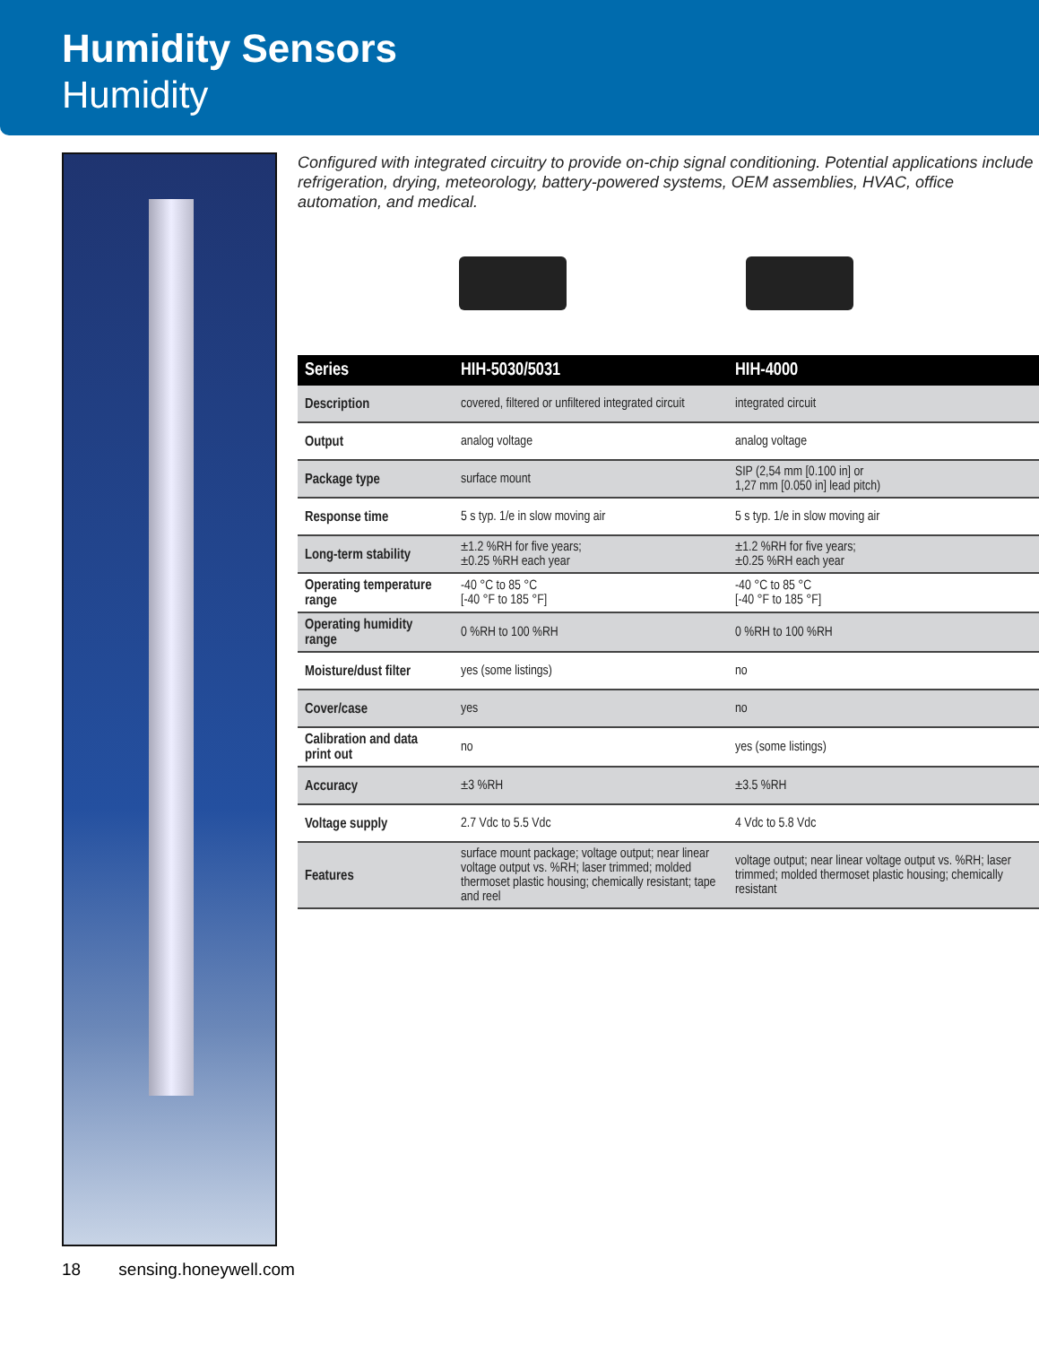Humidity Sensors
Humidity
Configured with integrated circuitry to provide on-chip signal conditioning. Potential applications include refrigeration, drying, meteorology, battery-powered systems, OEM assemblies, HVAC, office automation, and medical.
| Series | HIH-5030/5031 | HIH-4000 |
| --- | --- | --- |
| Description | covered, filtered or unfiltered integrated circuit | integrated circuit |
| Output | analog voltage | analog voltage |
| Package type | surface mount | SIP (2,54 mm [0.100 in] or 1,27 mm [0.050 in] lead pitch) |
| Response time | 5 s typ. 1/e in slow moving air | 5 s typ. 1/e in slow moving air |
| Long-term stability | ±1.2 %RH for five years; ±0.25 %RH each year | ±1.2 %RH for five years; ±0.25 %RH each year |
| Operating temperature range | -40 °C to 85 °C [-40 °F to 185 °F] | -40 °C to 85 °C [-40 °F to 185 °F] |
| Operating humidity range | 0 %RH to 100 %RH | 0 %RH to 100 %RH |
| Moisture/dust filter | yes (some listings) | no |
| Cover/case | yes | no |
| Calibration and data print out | no | yes (some listings) |
| Accuracy | ±3 %RH | ±3.5 %RH |
| Voltage supply | 2.7 Vdc to 5.5 Vdc | 4 Vdc to 5.8 Vdc |
| Features | surface mount package; voltage output; near linear voltage output vs. %RH; laser trimmed; molded thermoset plastic housing; chemically resistant; tape and reel | voltage output; near linear voltage output vs. %RH; laser trimmed; molded thermoset plastic housing; chemically resistant |
18 sensing.honeywell.com